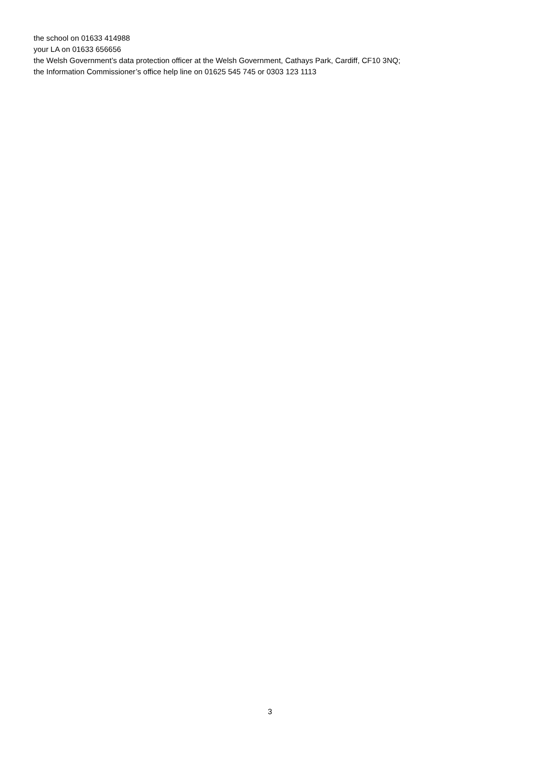the school on 01633 414988
your LA on 01633 656656
the Welsh Government’s data protection officer at the Welsh Government, Cathays Park, Cardiff, CF10 3NQ;
the Information Commissioner’s office help line on 01625 545 745 or 0303 123 1113
3